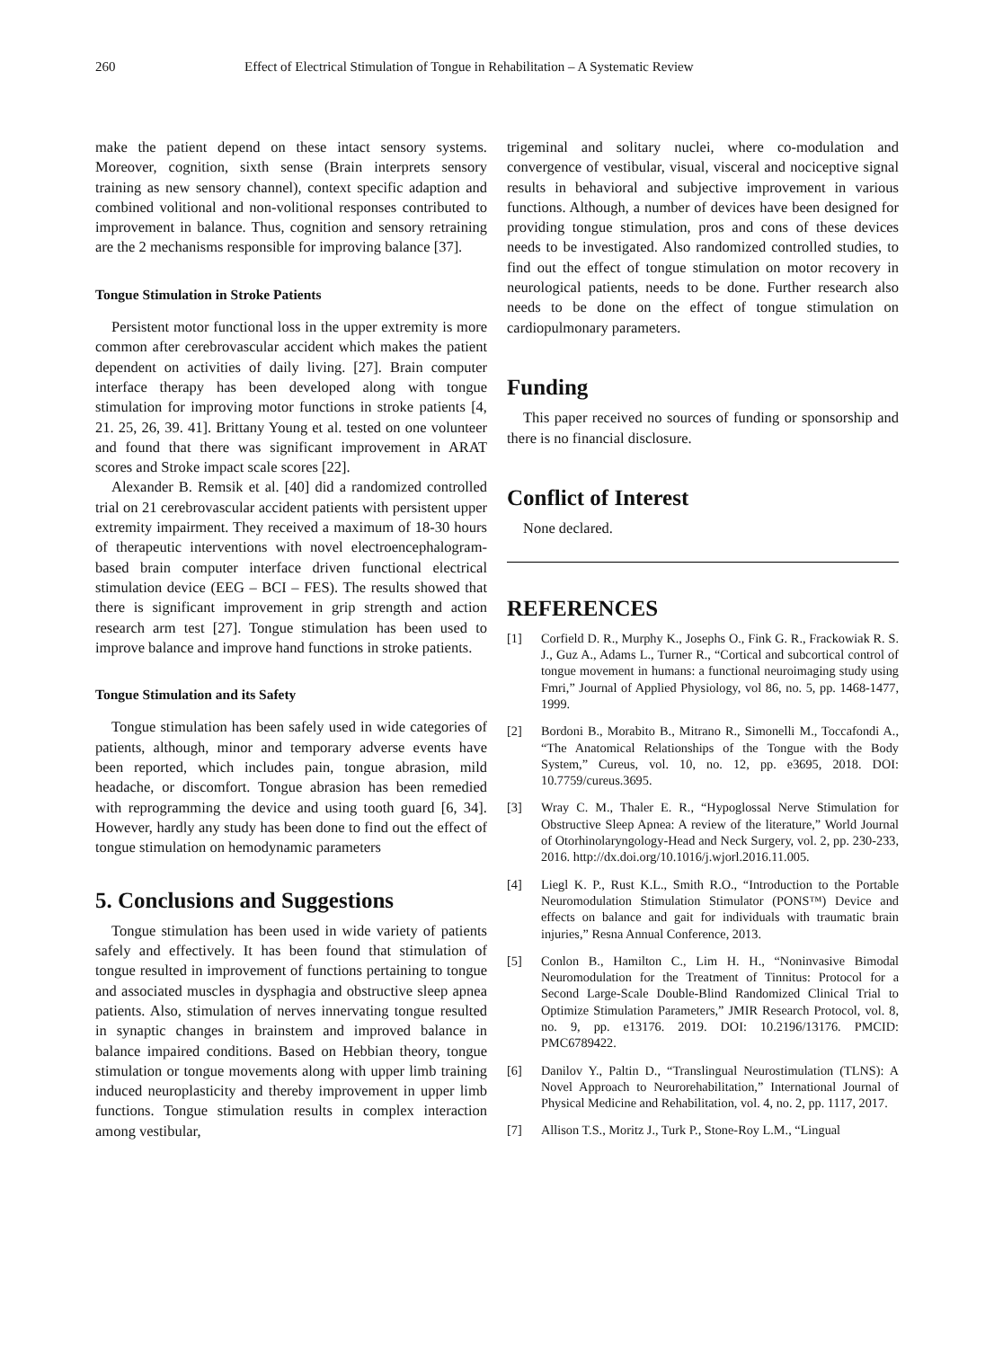260 Effect of Electrical Stimulation of Tongue in Rehabilitation – A Systematic Review
make the patient depend on these intact sensory systems. Moreover, cognition, sixth sense (Brain interprets sensory training as new sensory channel), context specific adaption and combined volitional and non-volitional responses contributed to improvement in balance. Thus, cognition and sensory retraining are the 2 mechanisms responsible for improving balance [37].
Tongue Stimulation in Stroke Patients
Persistent motor functional loss in the upper extremity is more common after cerebrovascular accident which makes the patient dependent on activities of daily living. [27]. Brain computer interface therapy has been developed along with tongue stimulation for improving motor functions in stroke patients [4, 21. 25, 26, 39. 41]. Brittany Young et al. tested on one volunteer and found that there was significant improvement in ARAT scores and Stroke impact scale scores [22].
Alexander B. Remsik et al. [40] did a randomized controlled trial on 21 cerebrovascular accident patients with persistent upper extremity impairment. They received a maximum of 18-30 hours of therapeutic interventions with novel electroencephalogram-based brain computer interface driven functional electrical stimulation device (EEG – BCI – FES). The results showed that there is significant improvement in grip strength and action research arm test [27]. Tongue stimulation has been used to improve balance and improve hand functions in stroke patients.
Tongue Stimulation and its Safety
Tongue stimulation has been safely used in wide categories of patients, although, minor and temporary adverse events have been reported, which includes pain, tongue abrasion, mild headache, or discomfort. Tongue abrasion has been remedied with reprogramming the device and using tooth guard [6, 34]. However, hardly any study has been done to find out the effect of tongue stimulation on hemodynamic parameters
5. Conclusions and Suggestions
Tongue stimulation has been used in wide variety of patients safely and effectively. It has been found that stimulation of tongue resulted in improvement of functions pertaining to tongue and associated muscles in dysphagia and obstructive sleep apnea patients. Also, stimulation of nerves innervating tongue resulted in synaptic changes in brainstem and improved balance in balance impaired conditions. Based on Hebbian theory, tongue stimulation or tongue movements along with upper limb training induced neuroplasticity and thereby improvement in upper limb functions. Tongue stimulation results in complex interaction among vestibular,
trigeminal and solitary nuclei, where co-modulation and convergence of vestibular, visual, visceral and nociceptive signal results in behavioral and subjective improvement in various functions. Although, a number of devices have been designed for providing tongue stimulation, pros and cons of these devices needs to be investigated. Also randomized controlled studies, to find out the effect of tongue stimulation on motor recovery in neurological patients, needs to be done. Further research also needs to be done on the effect of tongue stimulation on cardiopulmonary parameters.
Funding
This paper received no sources of funding or sponsorship and there is no financial disclosure.
Conflict of Interest
None declared.
REFERENCES
[1] Corfield D. R., Murphy K., Josephs O., Fink G. R., Frackowiak R. S. J., Guz A., Adams L., Turner R., “Cortical and subcortical control of tongue movement in humans: a functional neuroimaging study using Fmri,” Journal of Applied Physiology, vol 86, no. 5, pp. 1468-1477, 1999.
[2] Bordoni B., Morabito B., Mitrano R., Simonelli M., Toccafondi A., “The Anatomical Relationships of the Tongue with the Body System,” Cureus, vol. 10, no. 12, pp. e3695, 2018. DOI: 10.7759/cureus.3695.
[3] Wray C. M., Thaler E. R., “Hypoglossal Nerve Stimulation for Obstructive Sleep Apnea: A review of the literature,” World Journal of Otorhinolaryngology-Head and Neck Surgery, vol. 2, pp. 230-233, 2016. http://dx.doi.org/10.1016/j.wjorl.2016.11.005.
[4] Liegl K. P., Rust K.L., Smith R.O., “Introduction to the Portable Neuromodulation Stimulation Stimulator (PONS™) Device and effects on balance and gait for individuals with traumatic brain injuries,” Resna Annual Conference, 2013.
[5] Conlon B., Hamilton C., Lim H. H., “Noninvasive Bimodal Neuromodulation for the Treatment of Tinnitus: Protocol for a Second Large-Scale Double-Blind Randomized Clinical Trial to Optimize Stimulation Parameters,” JMIR Research Protocol, vol. 8, no. 9, pp. e13176. 2019. DOI: 10.2196/13176. PMCID: PMC6789422.
[6] Danilov Y., Paltin D., “Translingual Neurostimulation (TLNS): A Novel Approach to Neurorehabilitation,” International Journal of Physical Medicine and Rehabilitation, vol. 4, no. 2, pp. 1117, 2017.
[7] Allison T.S., Moritz J., Turk P., Stone-Roy L.M., “Lingual